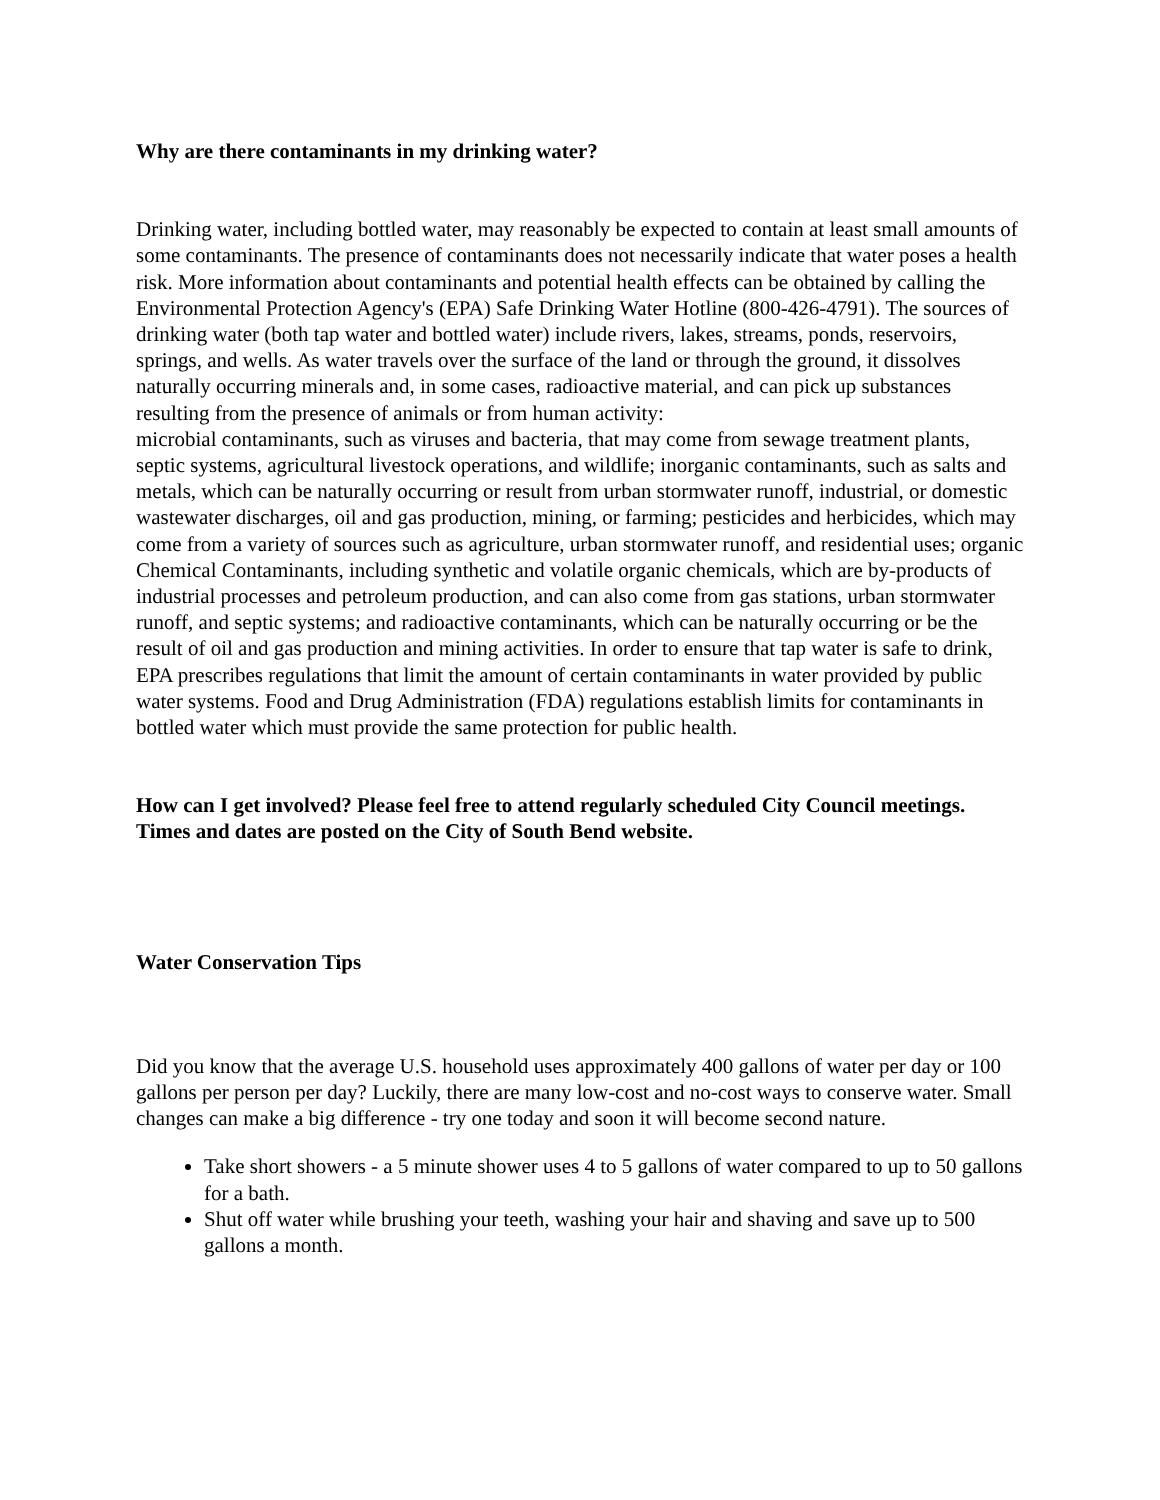Why are there contaminants in my drinking water?
Drinking water, including bottled water, may reasonably be expected to contain at least small amounts of some contaminants. The presence of contaminants does not necessarily indicate that water poses a health risk. More information about contaminants and potential health effects can be obtained by calling the Environmental Protection Agency's (EPA) Safe Drinking Water Hotline (800-426-4791). The sources of drinking water (both tap water and bottled water) include rivers, lakes, streams, ponds, reservoirs, springs, and wells. As water travels over the surface of the land or through the ground, it dissolves naturally occurring minerals and, in some cases, radioactive material, and can pick up substances resulting from the presence of animals or from human activity:
microbial contaminants, such as viruses and bacteria, that may come from sewage treatment plants, septic systems, agricultural livestock operations, and wildlife; inorganic contaminants, such as salts and metals, which can be naturally occurring or result from urban stormwater runoff, industrial, or domestic wastewater discharges, oil and gas production, mining, or farming; pesticides and herbicides, which may come from a variety of sources such as agriculture, urban stormwater runoff, and residential uses; organic Chemical Contaminants, including synthetic and volatile organic chemicals, which are by-products of industrial processes and petroleum production, and can also come from gas stations, urban stormwater runoff, and septic systems; and radioactive contaminants, which can be naturally occurring or be the result of oil and gas production and mining activities. In order to ensure that tap water is safe to drink, EPA prescribes regulations that limit the amount of certain contaminants in water provided by public water systems. Food and Drug Administration (FDA) regulations establish limits for contaminants in bottled water which must provide the same protection for public health.
How can I get involved? Please feel free to attend regularly scheduled City Council meetings. Times and dates are posted on the City of South Bend website.
Water Conservation Tips
Did you know that the average U.S. household uses approximately 400 gallons of water per day or 100 gallons per person per day? Luckily, there are many low-cost and no-cost ways to conserve water. Small changes can make a big difference - try one today and soon it will become second nature.
Take short showers - a 5 minute shower uses 4 to 5 gallons of water compared to up to 50 gallons for a bath.
Shut off water while brushing your teeth, washing your hair and shaving and save up to 500 gallons a month.